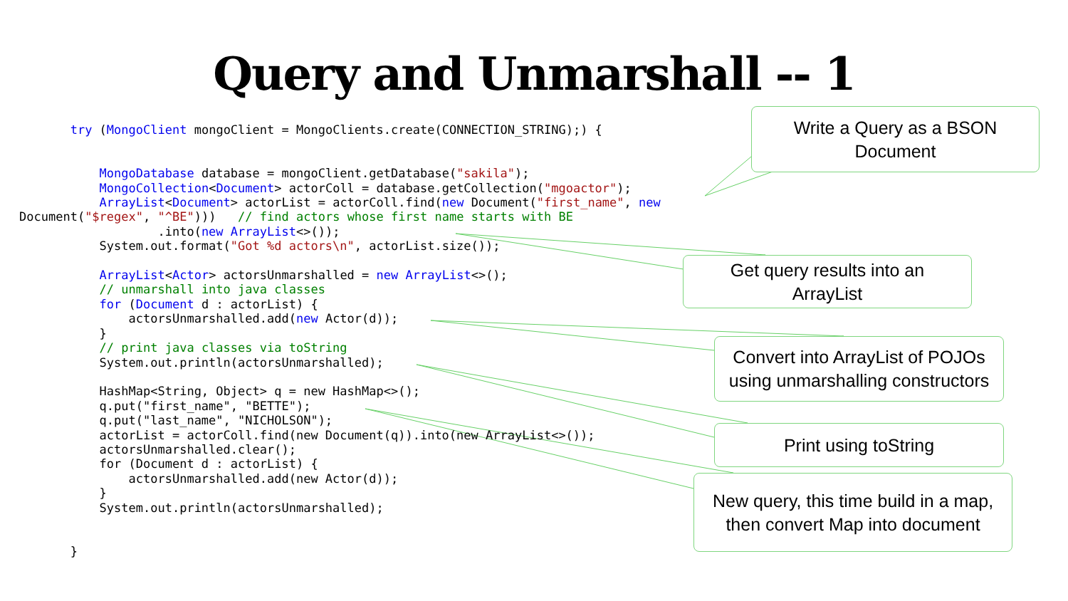Query and Unmarshall -- 1
       try (MongoClient mongoClient = MongoClients.create(CONNECTION_STRING);) {


           MongoDatabase database = mongoClient.getDatabase("sakila");
           MongoCollection<Document> actorColl = database.getCollection("mgoactor");
           ArrayList<Document> actorList = actorColl.find(new Document("first_name", new
Document("$regex", "^BE")))   // find actors whose first name starts with BE
                   .into(new ArrayList<>());
           System.out.format("Got %d actors\n", actorList.size());

           ArrayList<Actor> actorsUnmarshalled = new ArrayList<>();
           // unmarshall into java classes
           for (Document d : actorList) {
               actorsUnmarshalled.add(new Actor(d));
           }
           // print java classes via toString
           System.out.println(actorsUnmarshalled);

           HashMap<String, Object> q = new HashMap<>();
           q.put("first_name", "BETTE");
           q.put("last_name", "NICHOLSON");
           actorList = actorColl.find(new Document(q)).into(new ArrayList<>());
           actorsUnmarshalled.clear();
           for (Document d : actorList) {
               actorsUnmarshalled.add(new Actor(d));
           }
           System.out.println(actorsUnmarshalled);


       }
Write a Query as a BSON
Document
Get query results into an
ArrayList
Convert into ArrayList of POJOs
using unmarshalling constructors
Print using toString
New query, this time build in a map,
then convert Map into document